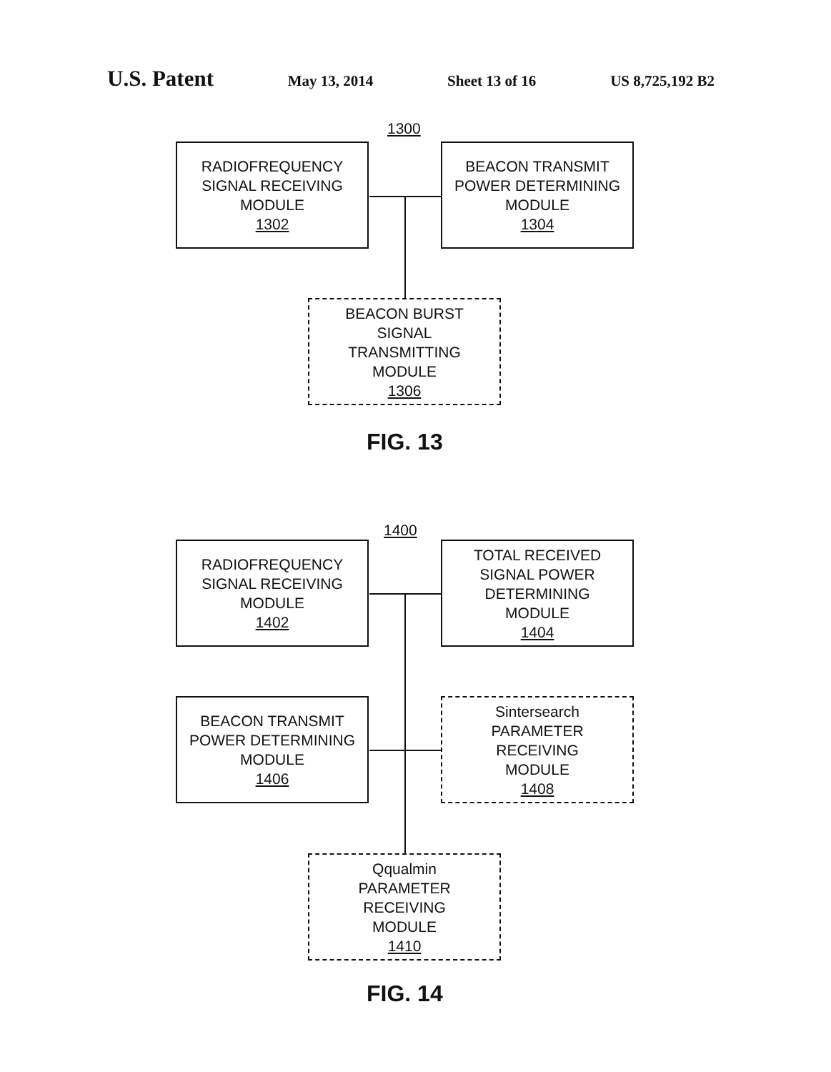U.S. Patent May 13, 2014 Sheet 13 of 16 US 8,725,192 B2
1300
RADIOFREQUENCY
SIGNAL RECEIVING
MODULE
1302
BEACON TRANSMIT
POWER DETERMINING
MODULE
1304
BEACON BURST
SIGNAL
TRANSMITTING
MODULE
1306
FIG. 13
1400
RADIOFREQUENCY
SIGNAL RECEIVING
MODULE
1402
TOTAL RECEIVED
SIGNAL POWER
DETERMINING
MODULE
1404
BEACON TRANSMIT
POWER DETERMINING
MODULE
1406
Sintersearch
PARAMETER
RECEIVING
MODULE
1408
Qqualmin
PARAMETER
RECEIVING
MODULE
1410
FIG. 14